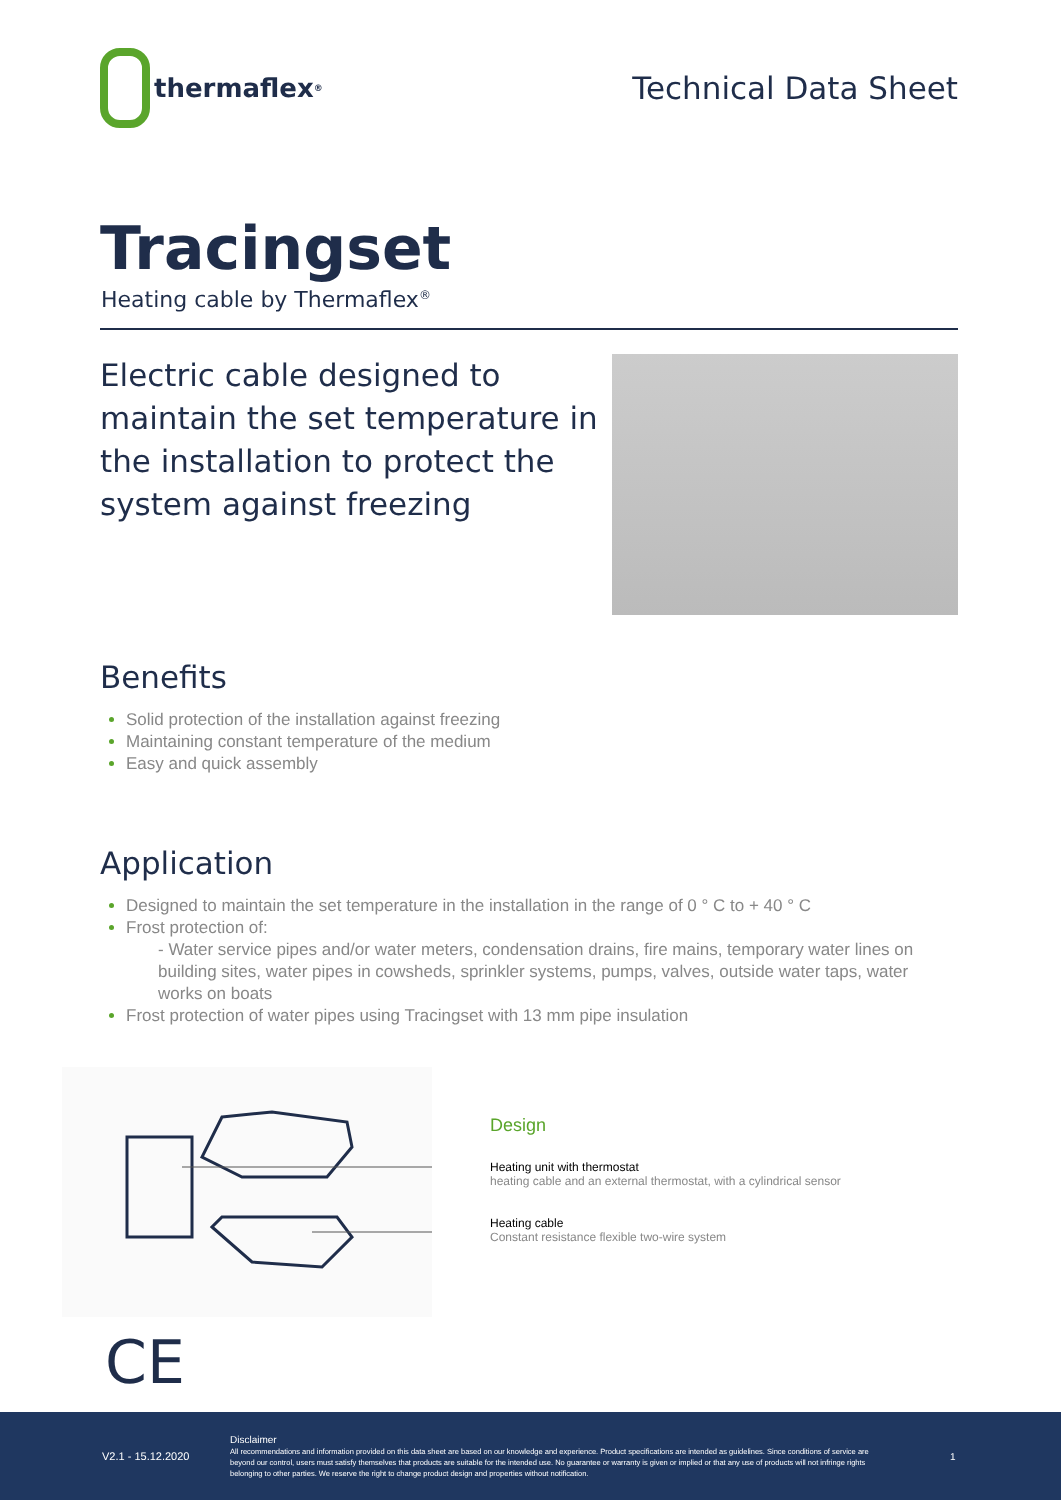thermaflex<sup>®</sup>
Technical Data Sheet
Tracingset
Heating cable by Thermaflex<sup>®</sup>
Electric cable designed to maintain the set temperature in the installation to protect the system against freezing
Benefits
Solid protection of the installation against freezing
Maintaining constant temperature of the medium
Easy and quick assembly
Application
Designed to maintain the set temperature in the installation in the range of 0 ° C to + 40 ° C
Frost protection of:
- Water service pipes and/or water meters, condensation drains, fire mains, temporary water lines on building sites, water pipes in cowsheds, sprinkler systems, pumps, valves, outside water taps, water works on boats
Frost protection of water pipes using Tracingset with 13 mm pipe insulation
Design
Heating unit with thermostat
heating cable and an external thermostat, with a cylindrical sensor
Heating cable
Constant resistance flexible two-wire system
CE
V2.1 - 15.12.2020
Disclaimer
All recommendations and information provided on this data sheet are based on our knowledge and experience. Product specifications are intended as guidelines. Since conditions of service are beyond our control, users must satisfy themselves that products are suitable for the intended use. No guarantee or warranty is given or implied or that any use of products will not infringe rights belonging to other parties. We reserve the right to change product design and properties without notification.
1